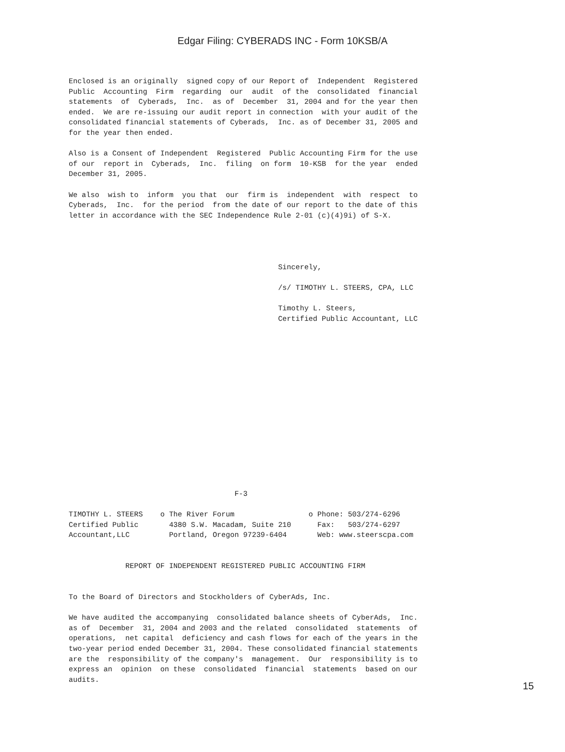Edgar Filing: CYBERADS INC - Form 10KSB/A
Enclosed is an originally  signed copy of our Report of  Independent  Registered
Public  Accounting  Firm  regarding  our  audit  of the  consolidated  financial
statements  of  Cyberads,  Inc.  as of  December  31, 2004 and for the year then
ended.  We are re-issuing our audit report in connection  with your audit of the
consolidated financial statements of Cyberads,  Inc. as of December 31, 2005 and
for the year then ended.

Also is a Consent of Independent  Registered  Public Accounting Firm for the use
of our  report in  Cyberads,  Inc.  filing  on form  10-KSB  for the year  ended
December 31, 2005.

We also  wish to  inform  you that  our  firm is  independent  with  respect  to
Cyberads,  Inc.  for the period  from the date of our report to the date of this
letter in accordance with the SEC Independence Rule 2-01 (c)(4)9i) of S-X.




                                                Sincerely,

                                                /s/ TIMOTHY L. STEERS, CPA, LLC

                                                Timothy L. Steers,
                                                Certified Public Accountant, LLC
                                      F-3

TIMOTHY L. STEERS    o The River Forum                 o Phone: 503/274-6296
Certified Public       4380 S.W. Macadam, Suite 210      Fax:   503/274-6297
Accountant,LLC         Portland, Oregon 97239-6404       Web: www.steerscpa.com


             REPORT OF INDEPENDENT REGISTERED PUBLIC ACCOUNTING FIRM


To the Board of Directors and Stockholders of CyberAds, Inc.

We have audited the accompanying  consolidated balance sheets of CyberAds,  Inc.
as of  December  31, 2004 and 2003 and the related  consolidated  statements  of
operations,  net capital  deficiency and cash flows for each of the years in the
two-year period ended December 31, 2004. These consolidated financial statements
are the  responsibility of the company's  management.  Our  responsibility is to
express an  opinion  on these  consolidated  financial  statements  based on our
audits.
15